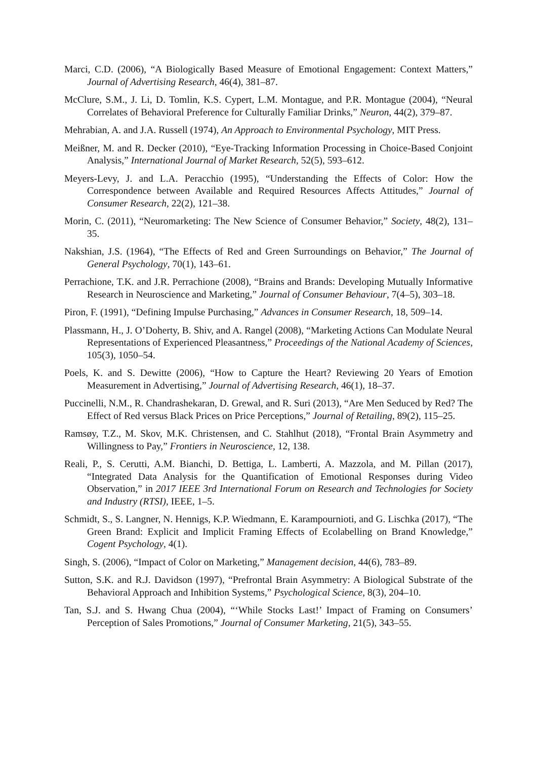Marci, C.D. (2006), “A Biologically Based Measure of Emotional Engagement: Context Matters,” Journal of Advertising Research, 46(4), 381–87.
McClure, S.M., J. Li, D. Tomlin, K.S. Cypert, L.M. Montague, and P.R. Montague (2004), “Neural Correlates of Behavioral Preference for Culturally Familiar Drinks,” Neuron, 44(2), 379–87.
Mehrabian, A. and J.A. Russell (1974), An Approach to Environmental Psychology, MIT Press.
Meißner, M. and R. Decker (2010), “Eye-Tracking Information Processing in Choice-Based Conjoint Analysis,” International Journal of Market Research, 52(5), 593–612.
Meyers-Levy, J. and L.A. Peracchio (1995), “Understanding the Effects of Color: How the Correspondence between Available and Required Resources Affects Attitudes,” Journal of Consumer Research, 22(2), 121–38.
Morin, C. (2011), “Neuromarketing: The New Science of Consumer Behavior,” Society, 48(2), 131–35.
Nakshian, J.S. (1964), “The Effects of Red and Green Surroundings on Behavior,” The Journal of General Psychology, 70(1), 143–61.
Perrachione, T.K. and J.R. Perrachione (2008), “Brains and Brands: Developing Mutually Informative Research in Neuroscience and Marketing,” Journal of Consumer Behaviour, 7(4–5), 303–18.
Piron, F. (1991), “Defining Impulse Purchasing,” Advances in Consumer Research, 18, 509–14.
Plassmann, H., J. O’Doherty, B. Shiv, and A. Rangel (2008), “Marketing Actions Can Modulate Neural Representations of Experienced Pleasantness,” Proceedings of the National Academy of Sciences, 105(3), 1050–54.
Poels, K. and S. Dewitte (2006), “How to Capture the Heart? Reviewing 20 Years of Emotion Measurement in Advertising,” Journal of Advertising Research, 46(1), 18–37.
Puccinelli, N.M., R. Chandrashekaran, D. Grewal, and R. Suri (2013), “Are Men Seduced by Red? The Effect of Red versus Black Prices on Price Perceptions,” Journal of Retailing, 89(2), 115–25.
Ramsøy, T.Z., M. Skov, M.K. Christensen, and C. Stahlhut (2018), “Frontal Brain Asymmetry and Willingness to Pay,” Frontiers in Neuroscience, 12, 138.
Reali, P., S. Cerutti, A.M. Bianchi, D. Bettiga, L. Lamberti, A. Mazzola, and M. Pillan (2017), “Integrated Data Analysis for the Quantification of Emotional Responses during Video Observation,” in 2017 IEEE 3rd International Forum on Research and Technologies for Society and Industry (RTSI), IEEE, 1–5.
Schmidt, S., S. Langner, N. Hennigs, K.P. Wiedmann, E. Karampournioti, and G. Lischka (2017), “The Green Brand: Explicit and Implicit Framing Effects of Ecolabelling on Brand Knowledge,” Cogent Psychology, 4(1).
Singh, S. (2006), “Impact of Color on Marketing,” Management decision, 44(6), 783–89.
Sutton, S.K. and R.J. Davidson (1997), “Prefrontal Brain Asymmetry: A Biological Substrate of the Behavioral Approach and Inhibition Systems,” Psychological Science, 8(3), 204–10.
Tan, S.J. and S. Hwang Chua (2004), “‘While Stocks Last!’ Impact of Framing on Consumers’ Perception of Sales Promotions,” Journal of Consumer Marketing, 21(5), 343–55.